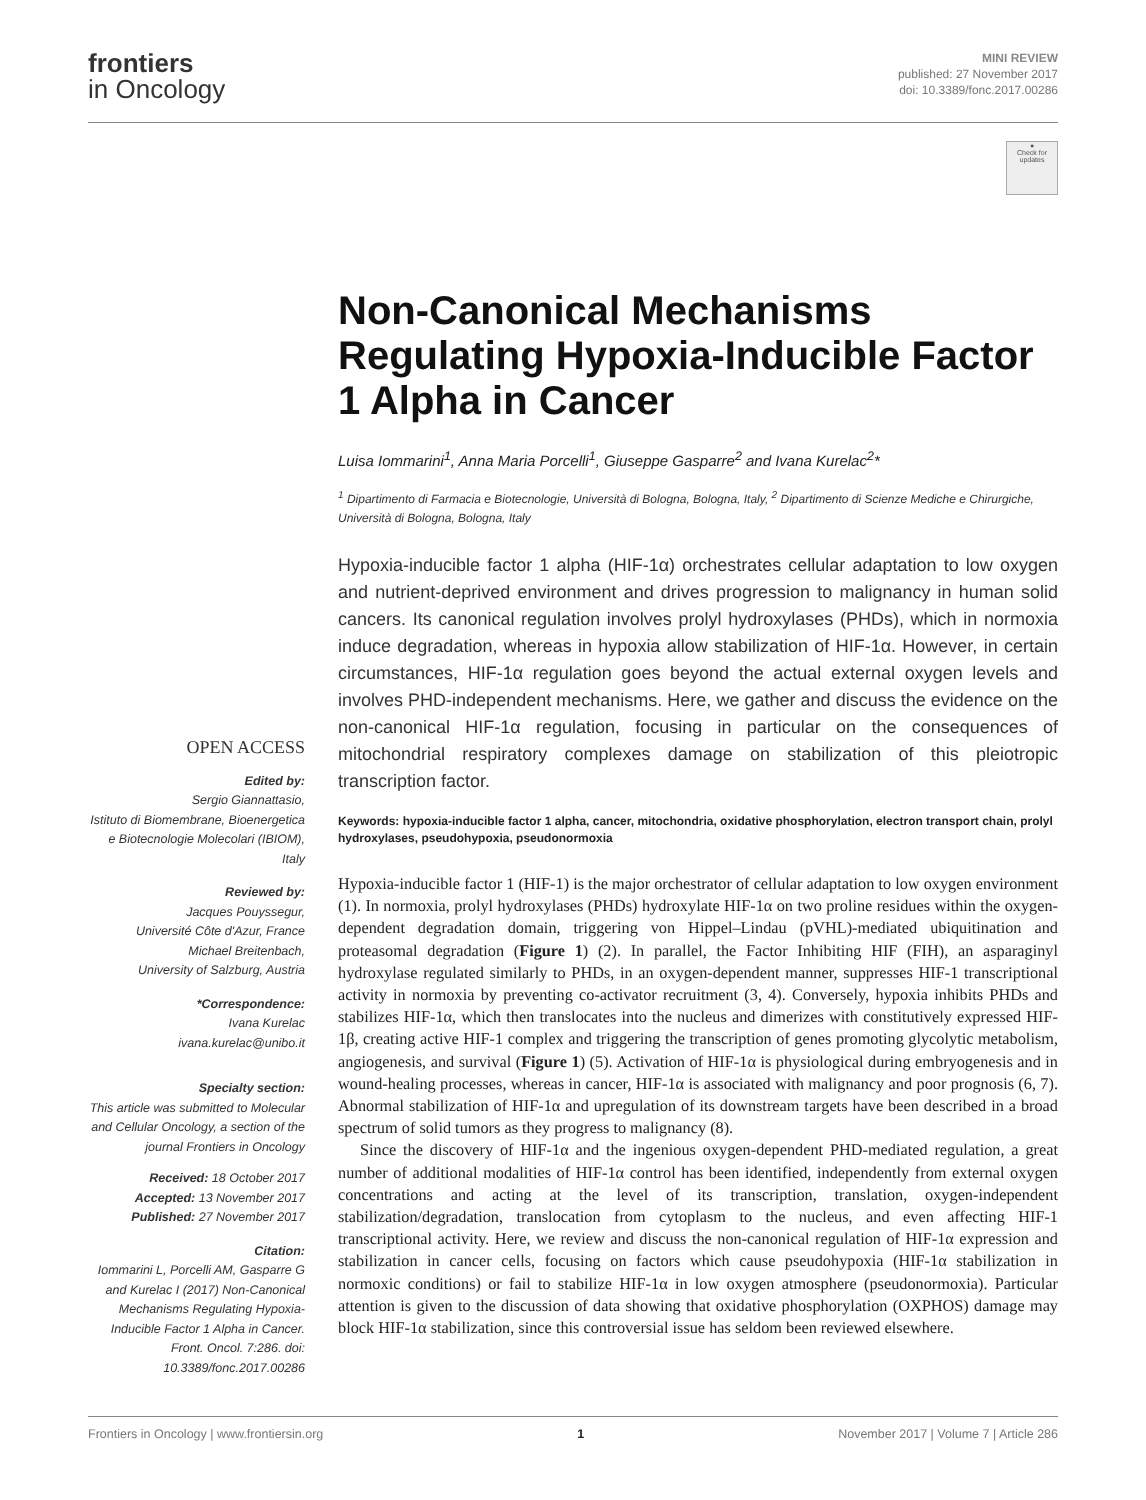frontiers
in Oncology
MINI REVIEW
published: 27 November 2017
doi: 10.3389/fonc.2017.00286
●
Check for updates
Non-Canonical Mechanisms Regulating Hypoxia-Inducible Factor 1 Alpha in Cancer
Luisa Iommarini<sup>1</sup>, Anna Maria Porcelli<sup>1</sup>, Giuseppe Gasparre<sup>2</sup> and Ivana Kurelac<sup>2</sup>*
<sup>1</sup> Dipartimento di Farmacia e Biotecnologie, Università di Bologna, Bologna, Italy, <sup>2</sup> Dipartimento di Scienze Mediche e Chirurgiche, Università di Bologna, Bologna, Italy
Hypoxia-inducible factor 1 alpha (HIF-1α) orchestrates cellular adaptation to low oxygen and nutrient-deprived environment and drives progression to malignancy in human solid cancers. Its canonical regulation involves prolyl hydroxylases (PHDs), which in normoxia induce degradation, whereas in hypoxia allow stabilization of HIF-1α. However, in certain circumstances, HIF-1α regulation goes beyond the actual external oxygen levels and involves PHD-independent mechanisms. Here, we gather and discuss the evidence on the non-canonical HIF-1α regulation, focusing in particular on the consequences of mitochondrial respiratory complexes damage on stabilization of this pleiotropic transcription factor.
Keywords: hypoxia-inducible factor 1 alpha, cancer, mitochondria, oxidative phosphorylation, electron transport chain, prolyl hydroxylases, pseudohypoxia, pseudonormoxia
Hypoxia-inducible factor 1 (HIF-1) is the major orchestrator of cellular adaptation to low oxygen environment (1). In normoxia, prolyl hydroxylases (PHDs) hydroxylate HIF-1α on two proline residues within the oxygen-dependent degradation domain, triggering von Hippel–Lindau (pVHL)-mediated ubiquitination and proteasomal degradation (Figure 1) (2). In parallel, the Factor Inhibiting HIF (FIH), an asparaginyl hydroxylase regulated similarly to PHDs, in an oxygen-dependent manner, suppresses HIF-1 transcriptional activity in normoxia by preventing co-activator recruitment (3, 4). Conversely, hypoxia inhibits PHDs and stabilizes HIF-1α, which then translocates into the nucleus and dimerizes with constitutively expressed HIF-1β, creating active HIF-1 complex and triggering the transcription of genes promoting glycolytic metabolism, angiogenesis, and survival (Figure 1) (5). Activation of HIF-1α is physiological during embryogenesis and in wound-healing processes, whereas in cancer, HIF-1α is associated with malignancy and poor prognosis (6, 7). Abnormal stabilization of HIF-1α and upregulation of its downstream targets have been described in a broad spectrum of solid tumors as they progress to malignancy (8).
Since the discovery of HIF-1α and the ingenious oxygen-dependent PHD-mediated regulation, a great number of additional modalities of HIF-1α control has been identified, independently from external oxygen concentrations and acting at the level of its transcription, translation, oxygen-independent stabilization/degradation, translocation from cytoplasm to the nucleus, and even affecting HIF-1 transcriptional activity. Here, we review and discuss the non-canonical regulation of HIF-1α expression and stabilization in cancer cells, focusing on factors which cause pseudohypoxia (HIF-1α stabilization in normoxic conditions) or fail to stabilize HIF-1α in low oxygen atmosphere (pseudonormoxia). Particular attention is given to the discussion of data showing that oxidative phosphorylation (OXPHOS) damage may block HIF-1α stabilization, since this controversial issue has seldom been reviewed elsewhere.
OPEN ACCESS
Edited by:
Sergio Giannattasio,
Istituto di Biomembrane, Bioenergetica e Biotecnologie Molecolari (IBIOM), Italy
Reviewed by:
Jacques Pouyssegur,
Université Côte d'Azur, France
Michael Breitenbach,
University of Salzburg, Austria
*Correspondence:
Ivana Kurelac
ivana.kurelac@unibo.it
Specialty section:
This article was submitted to Molecular and Cellular Oncology, a section of the journal Frontiers in Oncology
Received: 18 October 2017
Accepted: 13 November 2017
Published: 27 November 2017
Citation:
Iommarini L, Porcelli AM, Gasparre G and Kurelac I (2017) Non-Canonical Mechanisms Regulating Hypoxia-Inducible Factor 1 Alpha in Cancer. Front. Oncol. 7:286. doi: 10.3389/fonc.2017.00286
Frontiers in Oncology | www.frontiersin.org 1 November 2017 | Volume 7 | Article 286